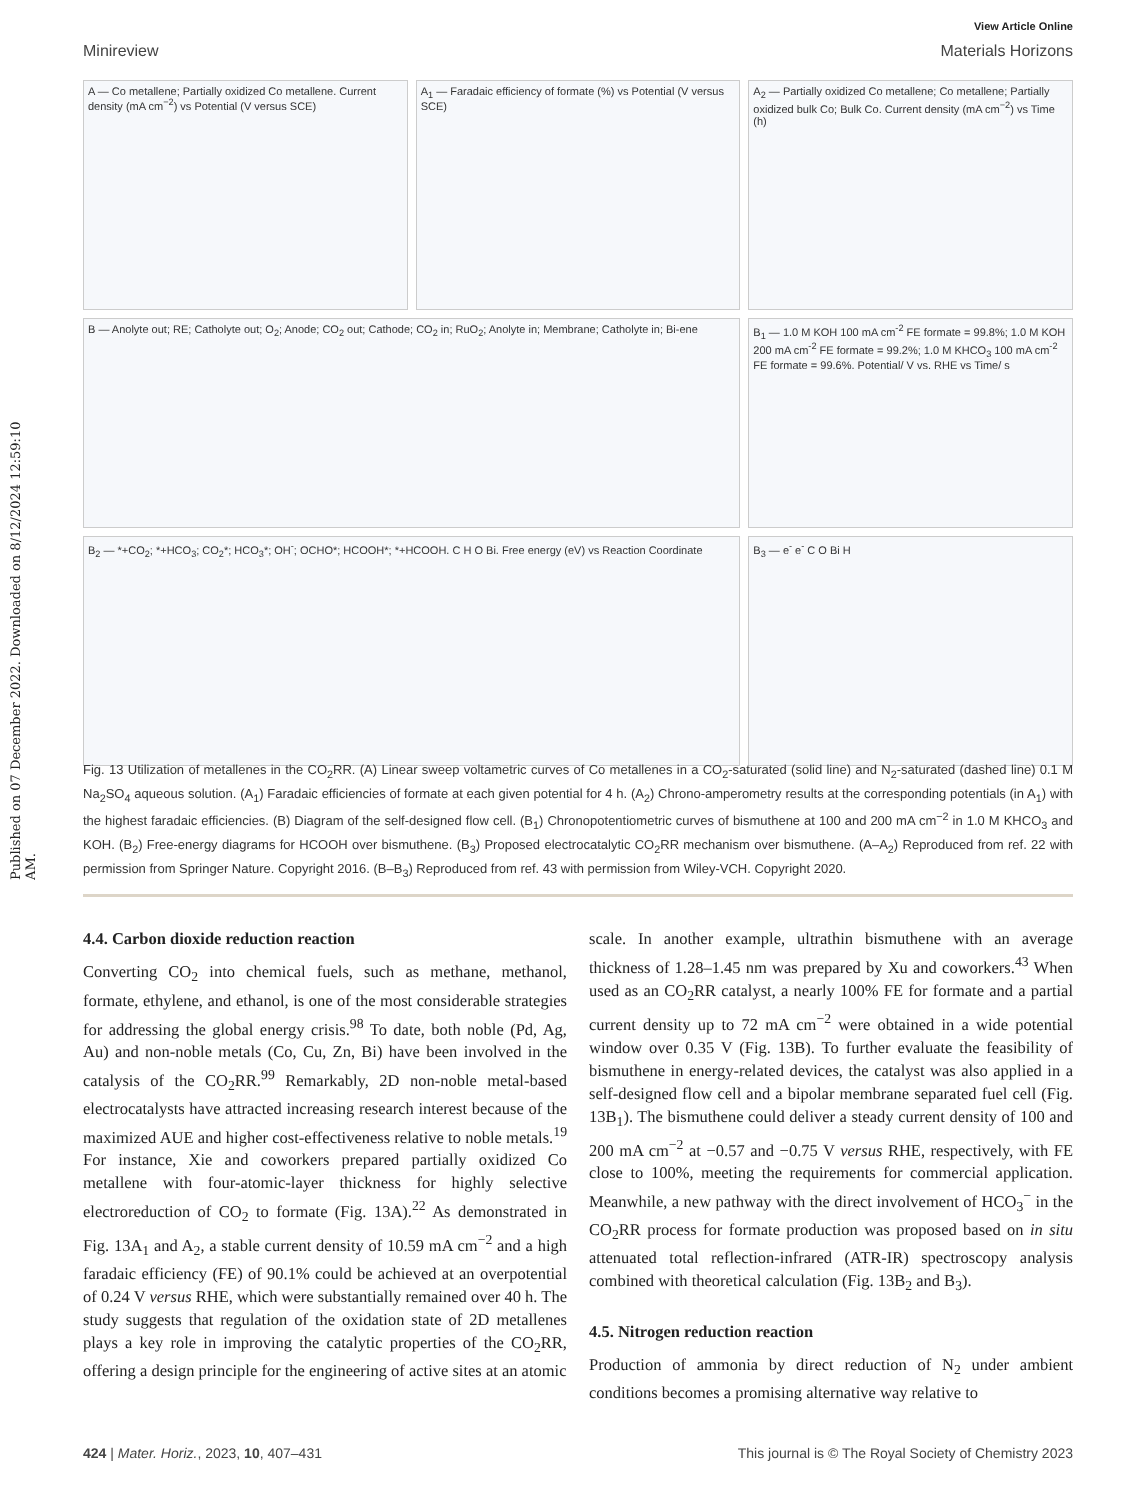Published on 07 December 2022. Downloaded on 8/12/2024 12:59:10 AM.
View Article Online
Minireview Materials Horizons
A — Co metallene; Partially oxidized Co metallene. Current density (mA cm<sup>−2</sup>) vs Potential (V versus SCE)
A<sub>1</sub> — Faradaic efficiency of formate (%) vs Potential (V versus SCE)
A<sub>2</sub> — Partially oxidized Co metallene; Co metallene; Partially oxidized bulk Co; Bulk Co. Current density (mA cm<sup>−2</sup>) vs Time (h)
B — Anolyte out; RE; Catholyte out; O<sub>2</sub>; Anode; CO<sub>2</sub> out; Cathode; CO<sub>2</sub> in; RuO<sub>2</sub>; Anolyte in; Membrane; Catholyte in; Bi-ene
B<sub>1</sub> — 1.0 M KOH 100 mA cm<sup>-2</sup> FE formate = 99.8%; 1.0 M KOH 200 mA cm<sup>-2</sup> FE formate = 99.2%; 1.0 M KHCO<sub>3</sub> 100 mA cm<sup>-2</sup> FE formate = 99.6%. Potential/ V vs. RHE vs Time/ s
B<sub>2</sub> — *+CO<sub>2</sub>; *+HCO<sub>3</sub>; CO<sub>2</sub>*; HCO<sub>3</sub>*; OH<sup>-</sup>; OCHO*; HCOOH*; *+HCOOH. C H O Bi. Free energy (eV) vs Reaction Coordinate
B<sub>3</sub> — e<sup>-</sup> e<sup>-</sup> C O Bi H
Fig. 13 Utilization of metallenes in the CO<sub>2</sub>RR. (A) Linear sweep voltametric curves of Co metallenes in a CO<sub>2</sub>-saturated (solid line) and N<sub>2</sub>-saturated (dashed line) 0.1 M Na<sub>2</sub>SO<sub>4</sub> aqueous solution. (A<sub>1</sub>) Faradaic efficiencies of formate at each given potential for 4 h. (A<sub>2</sub>) Chrono-amperometry results at the corresponding potentials (in A<sub>1</sub>) with the highest faradaic efficiencies. (B) Diagram of the self-designed flow cell. (B<sub>1</sub>) Chronopotentiometric curves of bismuthene at 100 and 200 mA cm<sup>−2</sup> in 1.0 M KHCO<sub>3</sub> and KOH. (B<sub>2</sub>) Free-energy diagrams for HCOOH over bismuthene. (B<sub>3</sub>) Proposed electrocatalytic CO<sub>2</sub>RR mechanism over bismuthene. (A–A<sub>2</sub>) Reproduced from ref. 22 with permission from Springer Nature. Copyright 2016. (B–B<sub>3</sub>) Reproduced from ref. 43 with permission from Wiley-VCH. Copyright 2020.
4.4. Carbon dioxide reduction reaction
Converting CO<sub>2</sub> into chemical fuels, such as methane, methanol, formate, ethylene, and ethanol, is one of the most considerable strategies for addressing the global energy crisis.<sup>98</sup> To date, both noble (Pd, Ag, Au) and non-noble metals (Co, Cu, Zn, Bi) have been involved in the catalysis of the CO<sub>2</sub>RR.<sup>99</sup> Remarkably, 2D non-noble metal-based electrocatalysts have attracted increasing research interest because of the maximized AUE and higher cost-effectiveness relative to noble metals.<sup>19</sup> For instance, Xie and coworkers prepared partially oxidized Co metallene with four-atomic-layer thickness for highly selective electroreduction of CO<sub>2</sub> to formate (Fig. 13A).<sup>22</sup> As demonstrated in Fig. 13A<sub>1</sub> and A<sub>2</sub>, a stable current density of 10.59 mA cm<sup>−2</sup> and a high faradaic efficiency (FE) of 90.1% could be achieved at an overpotential of 0.24 V versus RHE, which were substantially remained over 40 h. The study suggests that regulation of the oxidation state of 2D metallenes plays a key role in improving the catalytic properties of the CO<sub>2</sub>RR, offering a design principle for the engineering of active sites at an atomic
scale. In another example, ultrathin bismuthene with an average thickness of 1.28–1.45 nm was prepared by Xu and coworkers.<sup>43</sup> When used as an CO<sub>2</sub>RR catalyst, a nearly 100% FE for formate and a partial current density up to 72 mA cm<sup>−2</sup> were obtained in a wide potential window over 0.35 V (Fig. 13B). To further evaluate the feasibility of bismuthene in energy-related devices, the catalyst was also applied in a self-designed flow cell and a bipolar membrane separated fuel cell (Fig. 13B<sub>1</sub>). The bismuthene could deliver a steady current density of 100 and 200 mA cm<sup>−2</sup> at −0.57 and −0.75 V versus RHE, respectively, with FE close to 100%, meeting the requirements for commercial application. Meanwhile, a new pathway with the direct involvement of HCO<sub>3</sub><sup>−</sup> in the CO<sub>2</sub>RR process for formate production was proposed based on in situ attenuated total reflection-infrared (ATR-IR) spectroscopy analysis combined with theoretical calculation (Fig. 13B<sub>2</sub> and B<sub>3</sub>).
4.5. Nitrogen reduction reaction
Production of ammonia by direct reduction of N<sub>2</sub> under ambient conditions becomes a promising alternative way relative to
424 | Mater. Horiz., 2023, 10, 407–431 This journal is © The Royal Society of Chemistry 2023